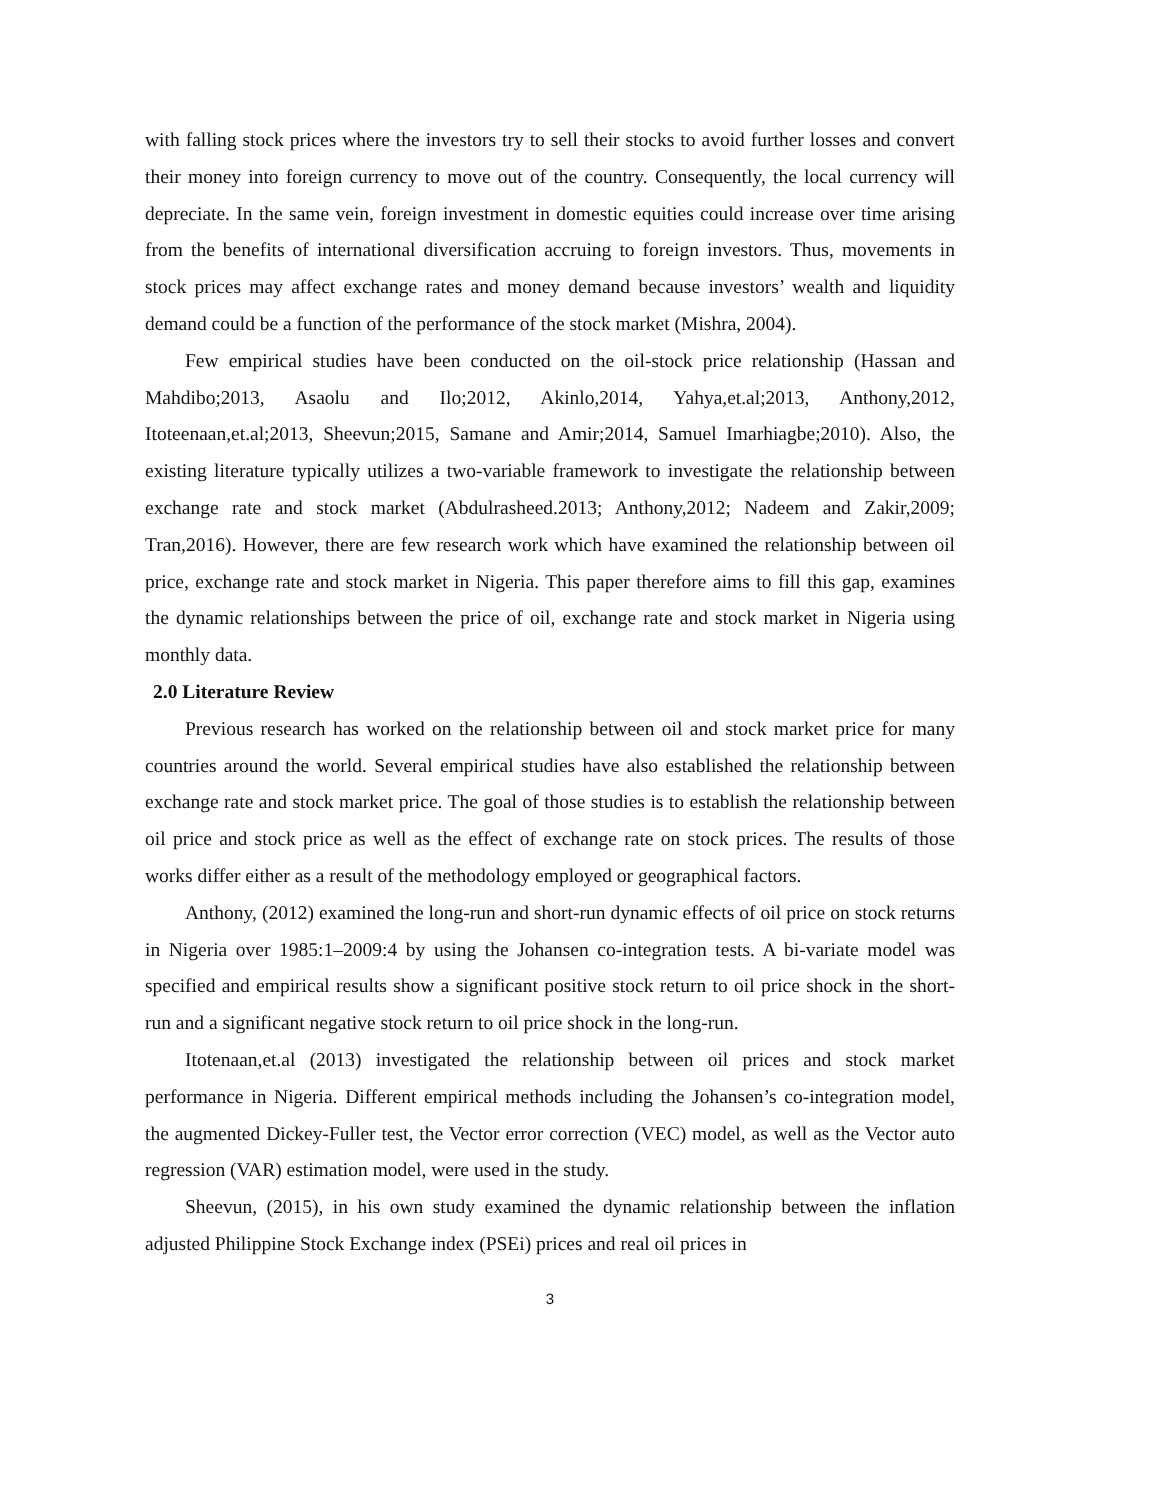with falling stock prices where the investors try to sell their stocks to avoid further losses and convert their money into foreign currency to move out of the country. Consequently, the local currency will depreciate. In the same vein, foreign investment in domestic equities could increase over time arising from the benefits of international diversification accruing to foreign investors. Thus, movements in stock prices may affect exchange rates and money demand because investors’ wealth and liquidity demand could be a function of the performance of the stock market (Mishra, 2004).
Few empirical studies have been conducted on the oil-stock price relationship (Hassan and Mahdibo;2013, Asaolu and Ilo;2012, Akinlo,2014, Yahya,et.al;2013, Anthony,2012, Itoteenaan,et.al;2013, Sheevun;2015, Samane and Amir;2014, Samuel Imarhiagbe;2010). Also, the existing literature typically utilizes a two-variable framework to investigate the relationship between exchange rate and stock market (Abdulrasheed.2013; Anthony,2012; Nadeem and Zakir,2009; Tran,2016). However, there are few research work which have examined the relationship between oil price, exchange rate and stock market in Nigeria. This paper therefore aims to fill this gap, examines the dynamic relationships between the price of oil, exchange rate and stock market in Nigeria using monthly data.
2.0 Literature Review
Previous research has worked on the relationship between oil and stock market price for many countries around the world. Several empirical studies have also established the relationship between exchange rate and stock market price. The goal of those studies is to establish the relationship between oil price and stock price as well as the effect of exchange rate on stock prices. The results of those works differ either as a result of the methodology employed or geographical factors.
Anthony, (2012) examined the long-run and short-run dynamic effects of oil price on stock returns in Nigeria over 1985:1–2009:4 by using the Johansen co-integration tests. A bi-variate model was specified and empirical results show a significant positive stock return to oil price shock in the short-run and a significant negative stock return to oil price shock in the long-run.
Itotenaan,et.al (2013) investigated the relationship between oil prices and stock market performance in Nigeria. Different empirical methods including the Johansen’s co-integration model, the augmented Dickey-Fuller test, the Vector error correction (VEC) model, as well as the Vector auto regression (VAR) estimation model, were used in the study.
Sheevun, (2015), in his own study examined the dynamic relationship between the inflation adjusted Philippine Stock Exchange index (PSEi) prices and real oil prices in
3